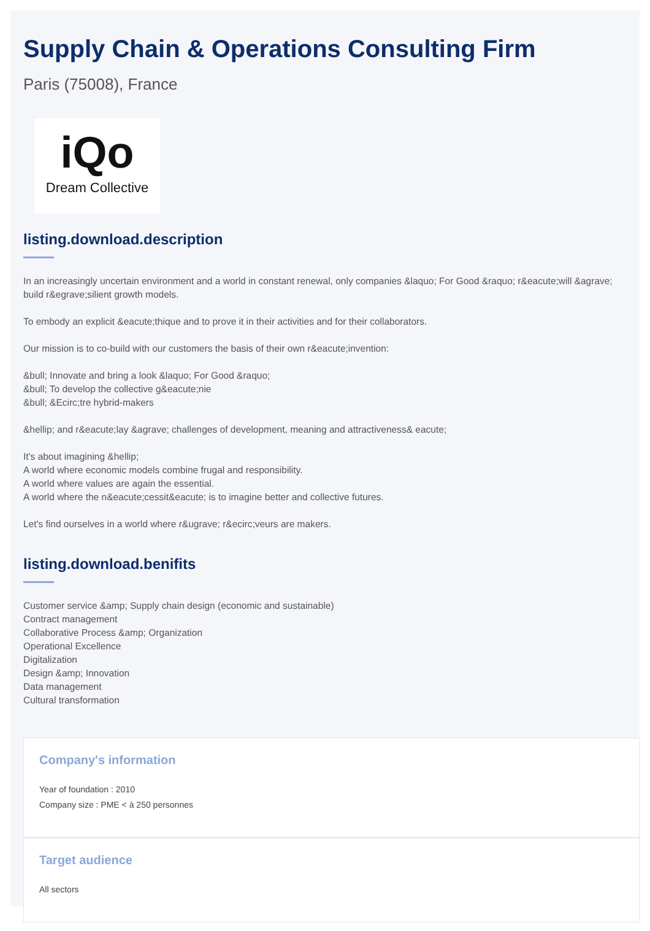Supply Chain & Operations Consulting Firm
Paris (75008), France
iQo
Dream Collective
listing.download.description
In an increasingly uncertain environment and a world in constant renewal, only companies &laquo; For Good &raquo; r&eacute;will &agrave; build r&egrave;silient growth models.
To embody an explicit &eacute;thique and to prove it in their activities and for their collaborators.
Our mission is to co-build with our customers the basis of their own r&eacute;invention:
&bull; Innovate and bring a look &laquo; For Good &raquo;
&bull; To develop the collective g&eacute;nie
&bull; &Ecirc;tre hybrid-makers
&hellip; and r&eacute;lay &agrave; challenges of development, meaning and attractiveness& eacute;
It's about imagining &hellip;
A world where economic models combine frugal and responsibility.
A world where values are again the essential.
A world where the n&eacute;cessit&eacute; is to imagine better and collective futures.
Let's find ourselves in a world where r&ugrave; r&ecirc;veurs are makers.
listing.download.benifits
Customer service &amp; Supply chain design (economic and sustainable)
Contract management
Collaborative Process &amp; Organization
Operational Excellence
Digitalization
Design &amp; Innovation
Data management
Cultural transformation
Company's information
Year of foundation : 2010
Company size : PME < à 250 personnes
Target audience
All sectors